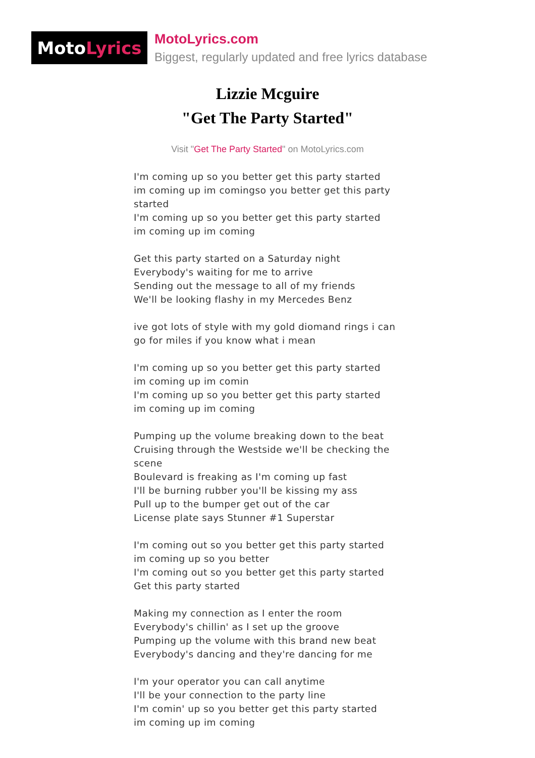Moto Lyrics
MotoLyrics.com
Biggest, regularly updated and free lyrics database
Lizzie Mcguire
"Get The Party Started"
Visit "Get The Party Started" on MotoLyrics.com
I'm coming up so you better get this party started
im coming up im comingso you better get this party started
I'm coming up so you better get this party started
im coming up im coming
Get this party started on a Saturday night
Everybody's waiting for me to arrive
Sending out the message to all of my friends
We'll be looking flashy in my Mercedes Benz
ive got lots of style with my gold diomand rings i can go for miles if you know what i mean
I'm coming up so you better get this party started
im coming up im comin
I'm coming up so you better get this party started
im coming up im coming
Pumping up the volume breaking down to the beat
Cruising through the Westside we'll be checking the scene
Boulevard is freaking as I'm coming up fast
I'll be burning rubber you'll be kissing my ass
Pull up to the bumper get out of the car
License plate says Stunner #1 Superstar
I'm coming out so you better get this party started
im coming up so you better
I'm coming out so you better get this party started
Get this party started
Making my connection as I enter the room
Everybody's chillin' as I set up the groove
Pumping up the volume with this brand new beat
Everybody's dancing and they're dancing for me
I'm your operator you can call anytime
I'll be your connection to the party line
I'm comin' up so you better get this party started
im coming up im coming